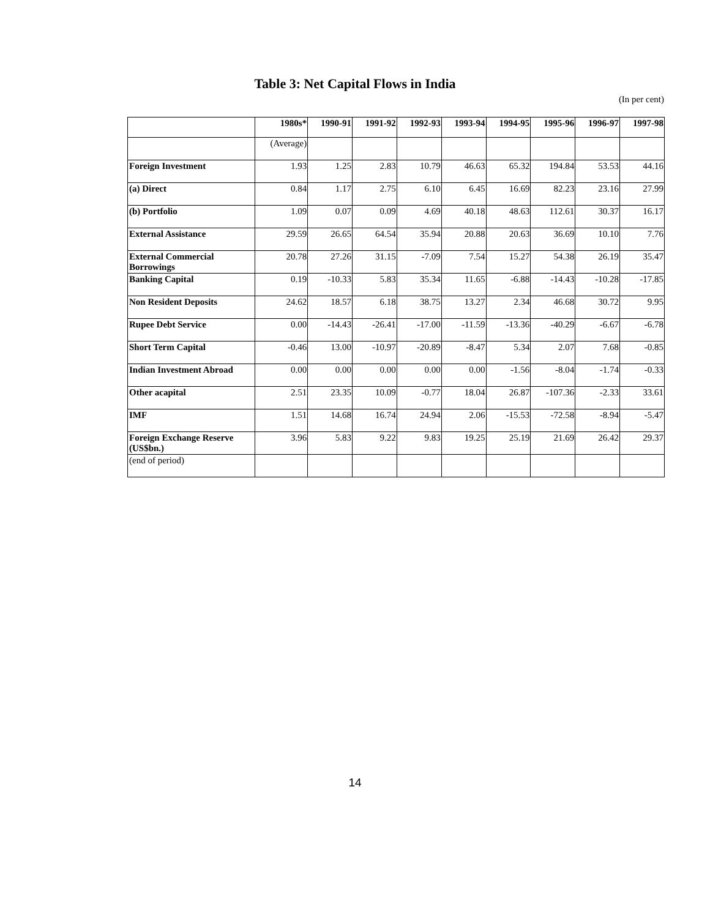Table 3: Net Capital Flows in India
(In per cent)
| | 1980s* | 1990-91 | 1991-92 | 1992-93 | 1993-94 | 1994-95 | 1995-96 | 1996-97 | 1997-98 |
| --- | --- | --- | --- | --- | --- | --- | --- | --- | --- |
| | (Average) | | | | | | | | |
| Foreign Investment | 1.93 | 1.25 | 2.83 | 10.79 | 46.63 | 65.32 | 194.84 | 53.53 | 44.16 |
| (a) Direct | 0.84 | 1.17 | 2.75 | 6.10 | 6.45 | 16.69 | 82.23 | 23.16 | 27.99 |
| (b) Portfolio | 1.09 | 0.07 | 0.09 | 4.69 | 40.18 | 48.63 | 112.61 | 30.37 | 16.17 |
| External Assistance | 29.59 | 26.65 | 64.54 | 35.94 | 20.88 | 20.63 | 36.69 | 10.10 | 7.76 |
| External Commercial Borrowings | 20.78 | 27.26 | 31.15 | -7.09 | 7.54 | 15.27 | 54.38 | 26.19 | 35.47 |
| Banking Capital | 0.19 | -10.33 | 5.83 | 35.34 | 11.65 | -6.88 | -14.43 | -10.28 | -17.85 |
| Non Resident Deposits | 24.62 | 18.57 | 6.18 | 38.75 | 13.27 | 2.34 | 46.68 | 30.72 | 9.95 |
| Rupee Debt Service | 0.00 | -14.43 | -26.41 | -17.00 | -11.59 | -13.36 | -40.29 | -6.67 | -6.78 |
| Short Term Capital | -0.46 | 13.00 | -10.97 | -20.89 | -8.47 | 5.34 | 2.07 | 7.68 | -0.85 |
| Indian Investment Abroad | 0.00 | 0.00 | 0.00 | 0.00 | 0.00 | -1.56 | -8.04 | -1.74 | -0.33 |
| Other acapital | 2.51 | 23.35 | 10.09 | -0.77 | 18.04 | 26.87 | -107.36 | -2.33 | 33.61 |
| IMF | 1.51 | 14.68 | 16.74 | 24.94 | 2.06 | -15.53 | -72.58 | -8.94 | -5.47 |
| Foreign Exchange Reserve (US$bn.) | 3.96 | 5.83 | 9.22 | 9.83 | 19.25 | 25.19 | 21.69 | 26.42 | 29.37 |
| (end of period) | | | | | | | | | |
14